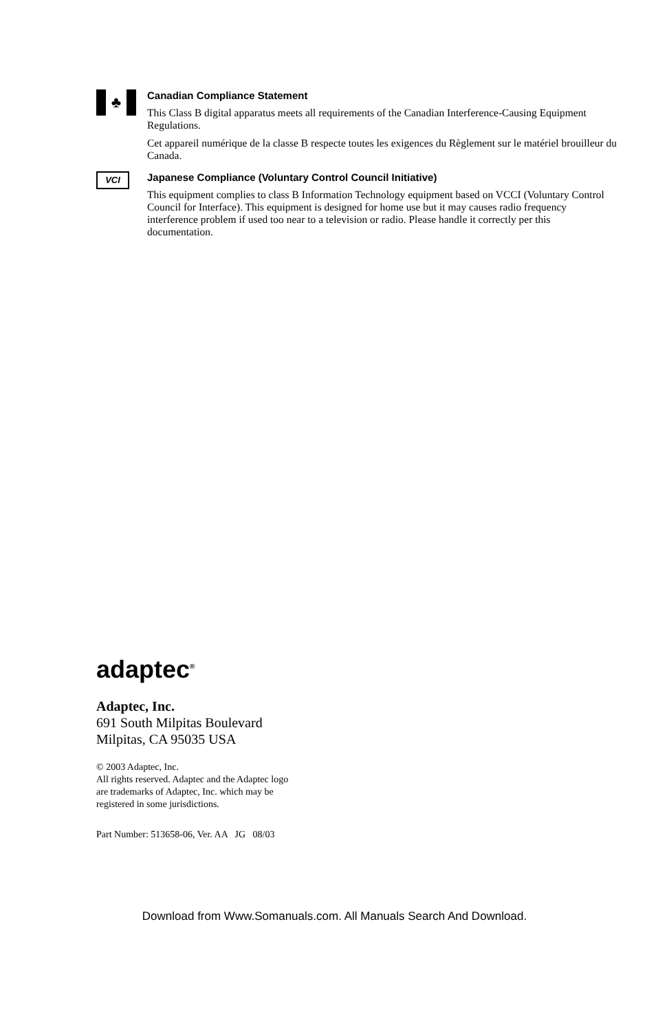♣
Canadian Compliance Statement
This Class B digital apparatus meets all requirements of the Canadian Interference-Causing Equipment Regulations.
Cet appareil numérique de la classe B respecte toutes les exigences du Règlement sur le matériel brouilleur du Canada.
VCI
Japanese Compliance (Voluntary Control Council Initiative)
This equipment complies to class B Information Technology equipment based on VCCI (Voluntary Control Council for Interface). This equipment is designed for home use but it may causes radio frequency interference problem if used too near to a television or radio. Please handle it correctly per this documentation.
adaptec<sup>®</sup>
Adaptec, Inc.
691 South Milpitas Boulevard
Milpitas, CA 95035 USA
© 2003 Adaptec, Inc.
All rights reserved. Adaptec and the Adaptec logo
are trademarks of Adaptec, Inc. which may be
registered in some jurisdictions.
Part Number: 513658-06, Ver. AA JG 08/03
Download from Www.Somanuals.com. All Manuals Search And Download.